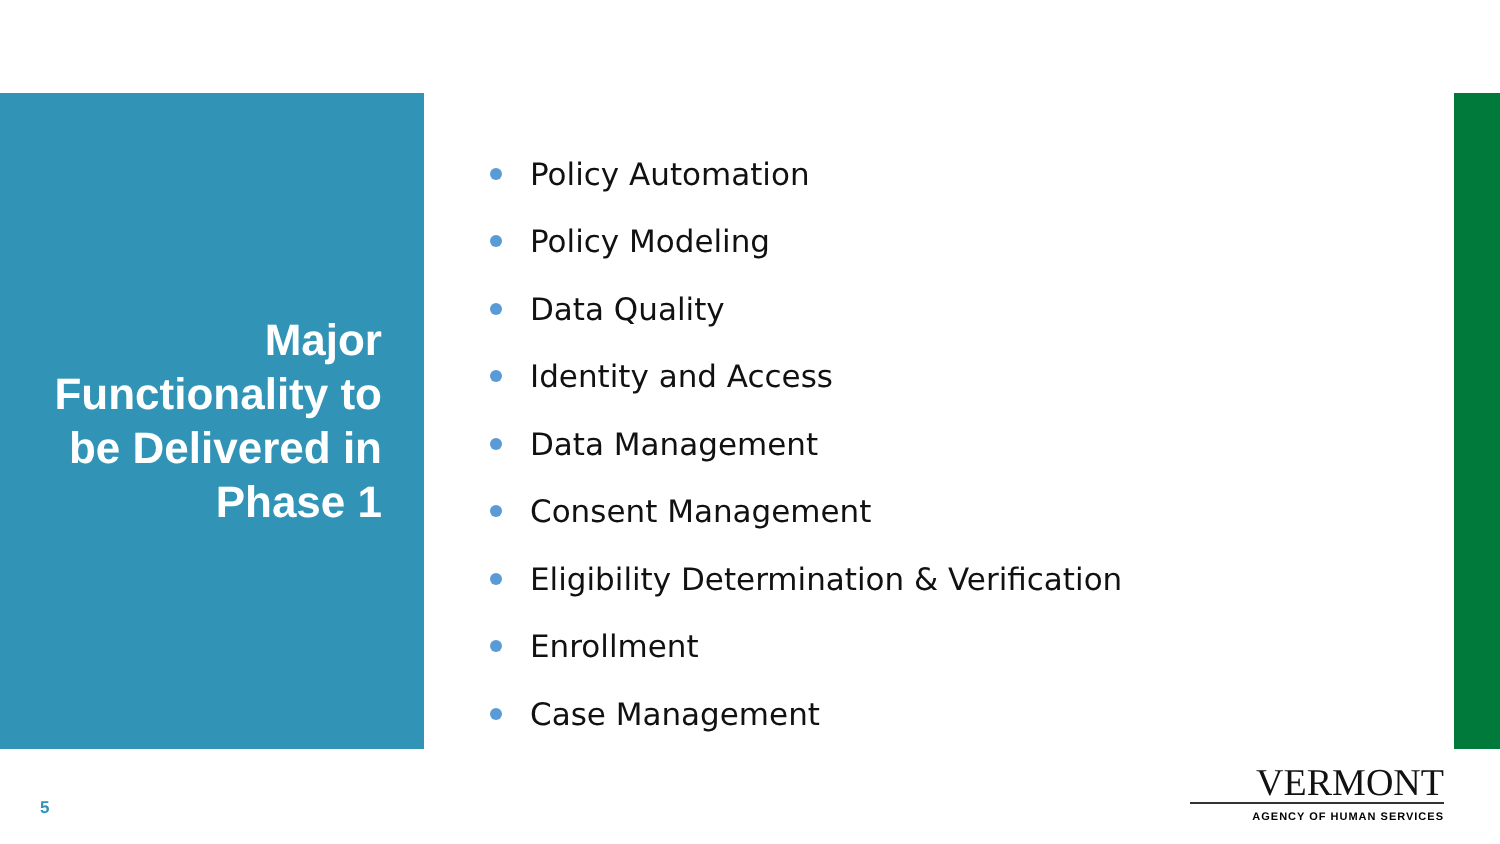Major
Functionality to
be Delivered in
Phase 1
Policy Automation
Policy Modeling
Data Quality
Identity and Access
Data Management
Consent Management
Eligibility Determination & Verification
Enrollment
Case Management
5
VERMONT
AGENCY OF HUMAN SERVICES